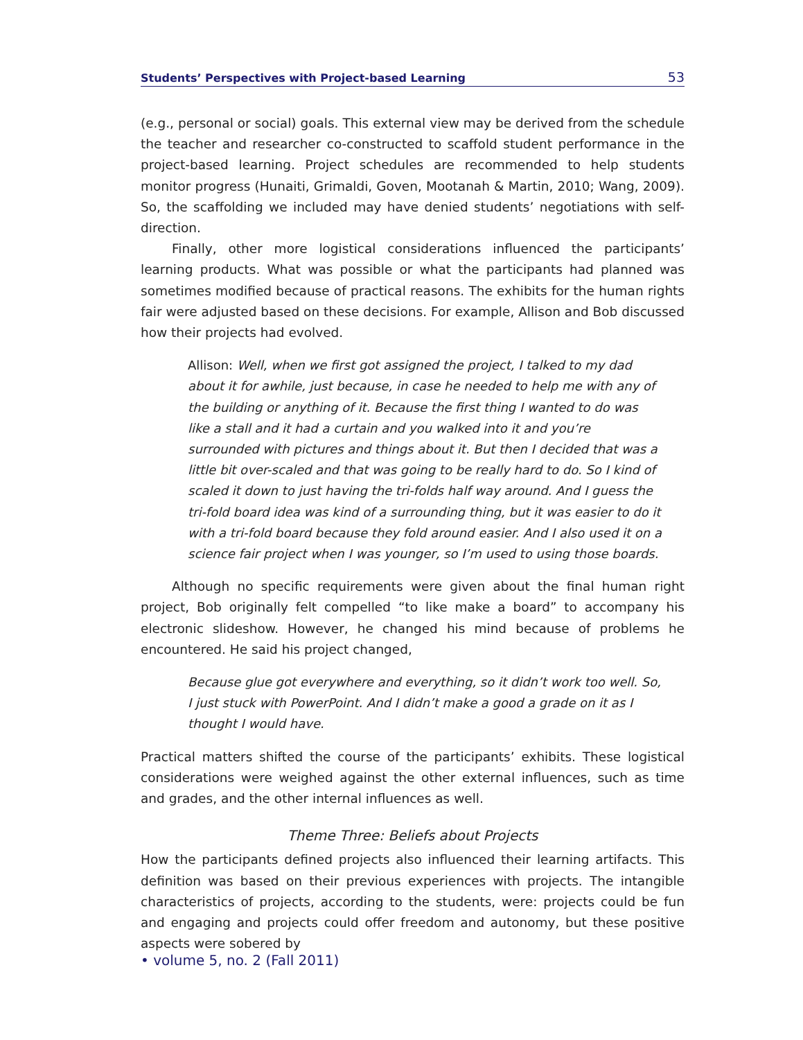Students’ Perspectives with Project-based Learning 53
(e.g., personal or social) goals. This external view may be derived from the schedule the teacher and researcher co-constructed to scaffold student performance in the project-based learning. Project schedules are recommended to help students monitor progress (Hunaiti, Grimaldi, Goven, Mootanah & Martin, 2010; Wang, 2009). So, the scaffolding we included may have denied students’ negotiations with self-direction.
Finally, other more logistical considerations influenced the participants’ learning products. What was possible or what the participants had planned was sometimes modified because of practical reasons. The exhibits for the human rights fair were adjusted based on these decisions. For example, Allison and Bob discussed how their projects had evolved.
Allison: Well, when we first got assigned the project, I talked to my dad about it for awhile, just because, in case he needed to help me with any of the building or anything of it. Because the first thing I wanted to do was like a stall and it had a curtain and you walked into it and you’re surrounded with pictures and things about it. But then I decided that was a little bit over-scaled and that was going to be really hard to do. So I kind of scaled it down to just having the tri-folds half way around. And I guess the tri-fold board idea was kind of a surrounding thing, but it was easier to do it with a tri-fold board because they fold around easier. And I also used it on a science fair project when I was younger, so I’m used to using those boards.
Although no specific requirements were given about the final human right project, Bob originally felt compelled “to like make a board” to accompany his electronic slideshow. However, he changed his mind because of problems he encountered. He said his project changed,
Because glue got everywhere and everything, so it didn’t work too well. So, I just stuck with PowerPoint. And I didn’t make a good a grade on it as I thought I would have.
Practical matters shifted the course of the participants’ exhibits. These logistical considerations were weighed against the other external influences, such as time and grades, and the other internal influences as well.
Theme Three: Beliefs about Projects
How the participants defined projects also influenced their learning artifacts. This definition was based on their previous experiences with projects. The intangible characteristics of projects, according to the students, were: projects could be fun and engaging and projects could offer freedom and autonomy, but these positive aspects were sobered by
• volume 5, no. 2 (Fall 2011)